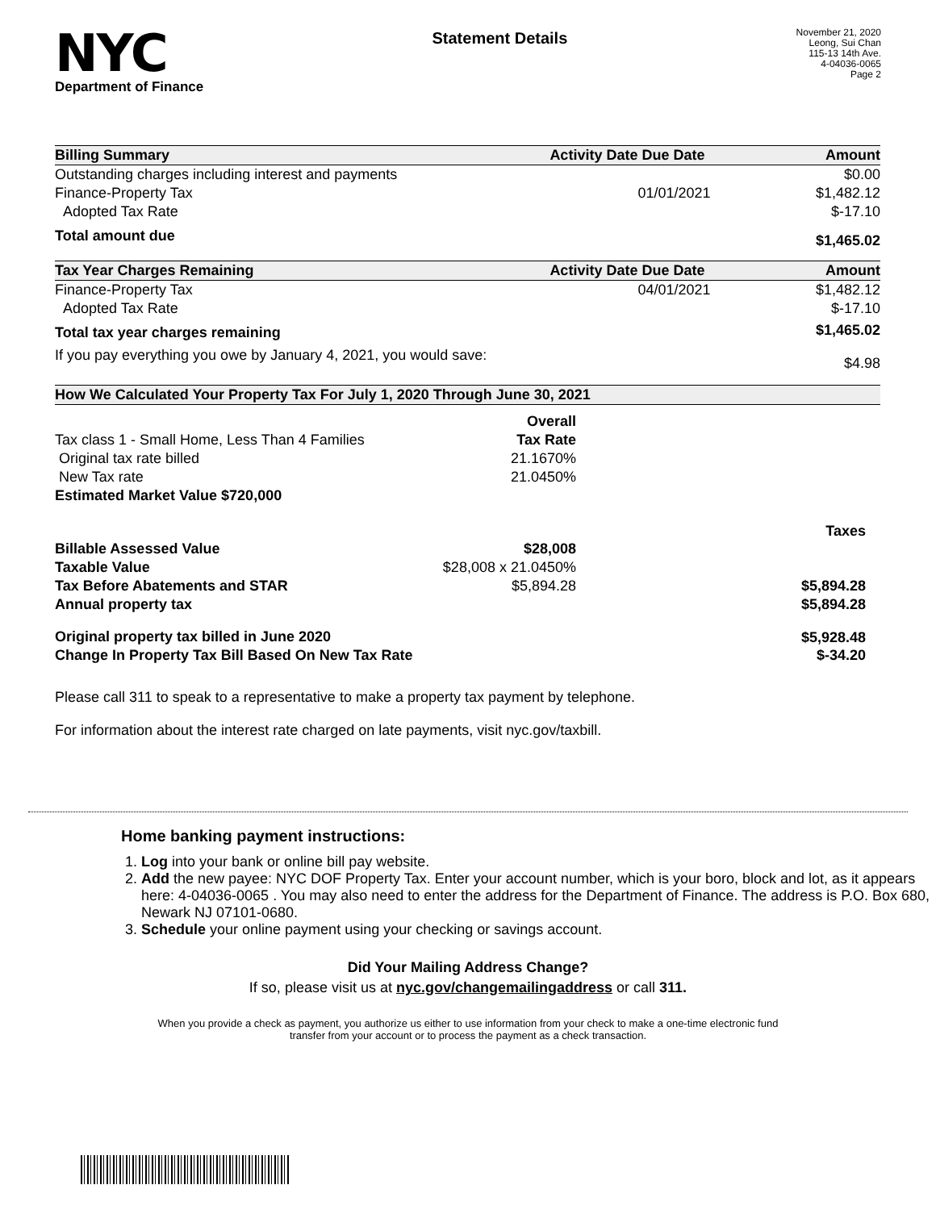NYC
Department of Finance
Statement Details
November 21, 2020
Leong, Sui Chan
115-13 14th Ave.
4-04036-0065
Page 2
| Billing Summary | Activity Date | Due Date | Amount |
| --- | --- | --- | --- |
| Outstanding charges including interest and payments | | | $0.00 |
| Finance-Property Tax | | 01/01/2021 | $1,482.12 |
| Adopted Tax Rate | | | $-17.10 |
| Total amount due | | | $1,465.02 |
| Tax Year Charges Remaining | Activity Date | Due Date | Amount |
| Finance-Property Tax | | 04/01/2021 | $1,482.12 |
| Adopted Tax Rate | | | $-17.10 |
| Total tax year charges remaining | | | $1,465.02 |
| If you pay everything you owe by January 4, 2021, you would save: | | | $4.98 |
| How We Calculated Your Property Tax For July 1, 2020 Through June 30, 2021 | | |
| --- | --- | --- |
| | Overall | |
| Tax class 1 - Small Home, Less Than 4 Families | Tax Rate | |
| Original tax rate billed | 21.1670% | |
| New Tax rate | 21.0450% | |
| Estimated Market Value $720,000 | | |
| | | Taxes |
| Billable Assessed Value | $28,008 | |
| Taxable Value | $28,008 x 21.0450% | |
| Tax Before Abatements and STAR | $5,894.28 | $5,894.28 |
| Annual property tax | | $5,894.28 |
| Original property tax billed in June 2020 | | $5,928.48 |
| Change In Property Tax Bill Based On New Tax Rate | | $-34.20 |
Please call 311 to speak to a representative to make a property tax payment by telephone.
For information about the interest rate charged on late payments, visit nyc.gov/taxbill.
Home banking payment instructions:
1. Log into your bank or online bill pay website.
2. Add the new payee: NYC DOF Property Tax. Enter your account number, which is your boro, block and lot, as it appears here: 4-04036-0065 . You may also need to enter the address for the Department of Finance. The address is P.O. Box 680, Newark NJ 07101-0680.
3. Schedule your online payment using your checking or savings account.
Did Your Mailing Address Change?
If so, please visit us at nyc.gov/changemailingaddress or call 311.
When you provide a check as payment, you authorize us either to use information from your check to make a one-time electronic fund transfer from your account or to process the payment as a check transaction.